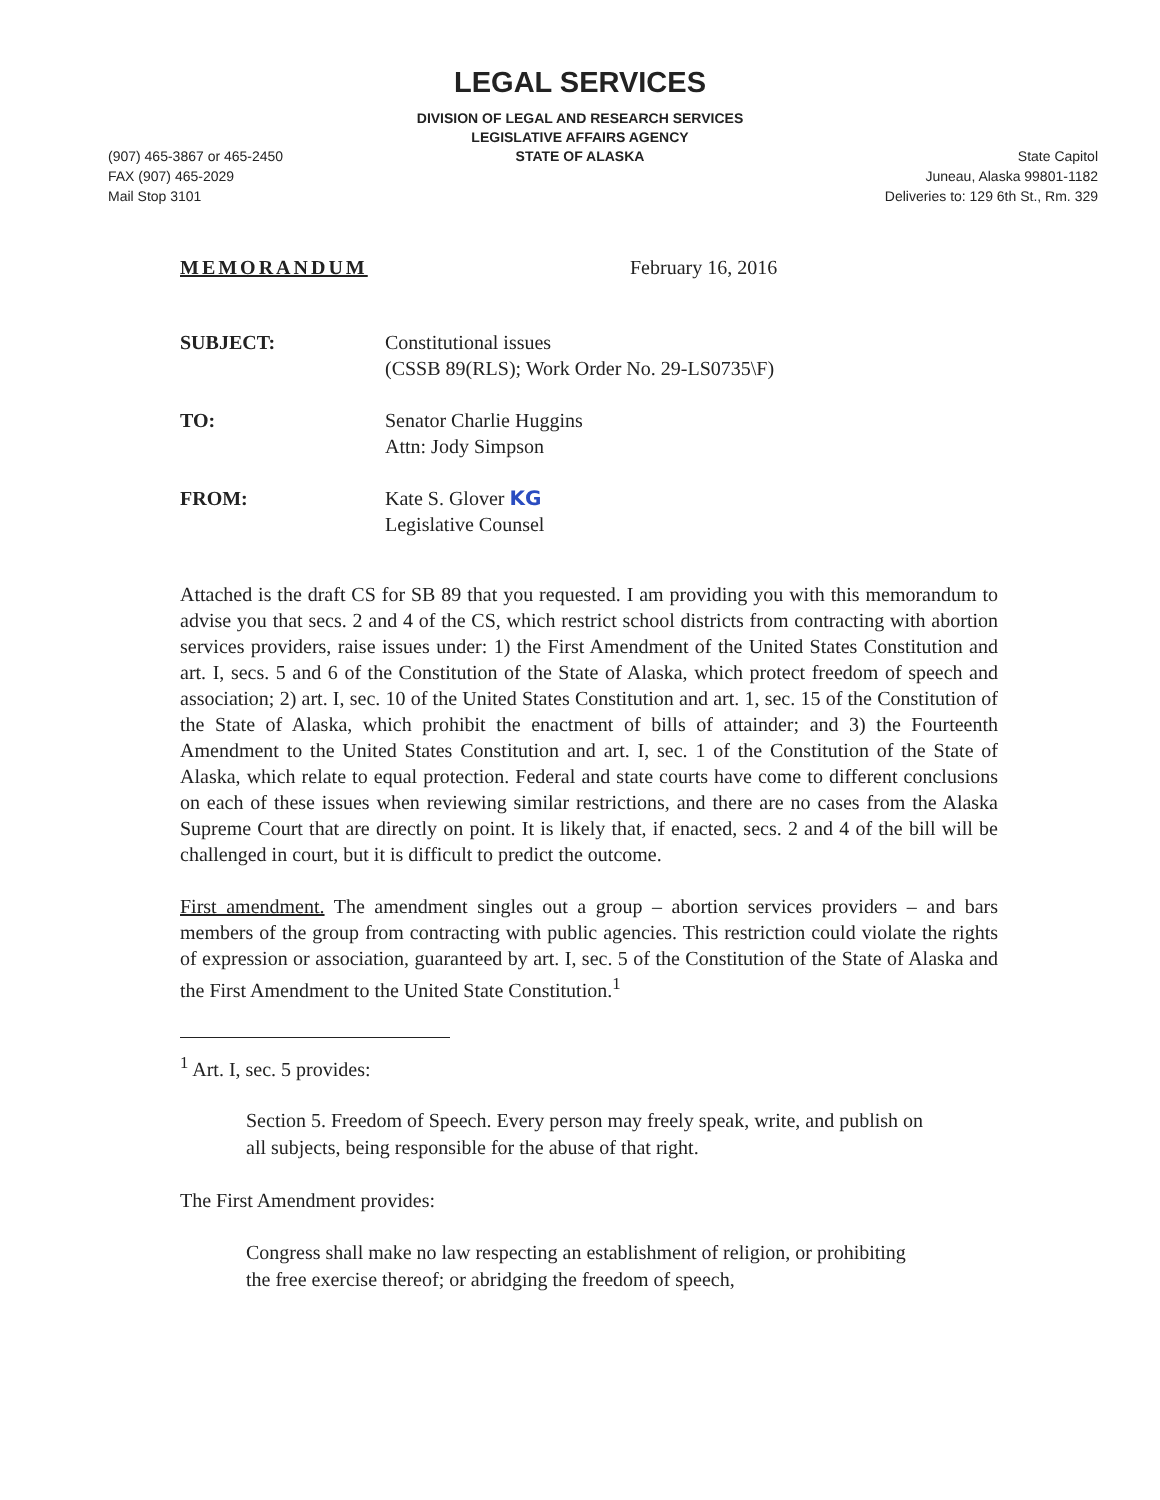LEGAL SERVICES
DIVISION OF LEGAL AND RESEARCH SERVICES
LEGISLATIVE AFFAIRS AGENCY
STATE OF ALASKA
(907) 465-3867 or 465-2450
FAX (907) 465-2029
Mail Stop 3101
State Capitol
Juneau, Alaska 99801-1182
Deliveries to: 129 6th St., Rm. 329
MEMORANDUM February 16, 2016
SUBJECT: Constitutional issues
(CSSB 89(RLS); Work Order No. 29-LS0735\F)
TO: Senator Charlie Huggins
Attn: Jody Simpson
FROM: Kate S. Glover KG
Legislative Counsel
Attached is the draft CS for SB 89 that you requested. I am providing you with this memorandum to advise you that secs. 2 and 4 of the CS, which restrict school districts from contracting with abortion services providers, raise issues under: 1) the First Amendment of the United States Constitution and art. I, secs. 5 and 6 of the Constitution of the State of Alaska, which protect freedom of speech and association; 2) art. I, sec. 10 of the United States Constitution and art. 1, sec. 15 of the Constitution of the State of Alaska, which prohibit the enactment of bills of attainder; and 3) the Fourteenth Amendment to the United States Constitution and art. I, sec. 1 of the Constitution of the State of Alaska, which relate to equal protection. Federal and state courts have come to different conclusions on each of these issues when reviewing similar restrictions, and there are no cases from the Alaska Supreme Court that are directly on point. It is likely that, if enacted, secs. 2 and 4 of the bill will be challenged in court, but it is difficult to predict the outcome.
First amendment. The amendment singles out a group – abortion services providers – and bars members of the group from contracting with public agencies. This restriction could violate the rights of expression or association, guaranteed by art. I, sec. 5 of the Constitution of the State of Alaska and the First Amendment to the United State Constitution.<sup>1</sup>
<sup>1</sup> Art. I, sec. 5 provides:
Section 5. Freedom of Speech. Every person may freely speak, write, and publish on all subjects, being responsible for the abuse of that right.
The First Amendment provides:
Congress shall make no law respecting an establishment of religion, or prohibiting the free exercise thereof; or abridging the freedom of speech,